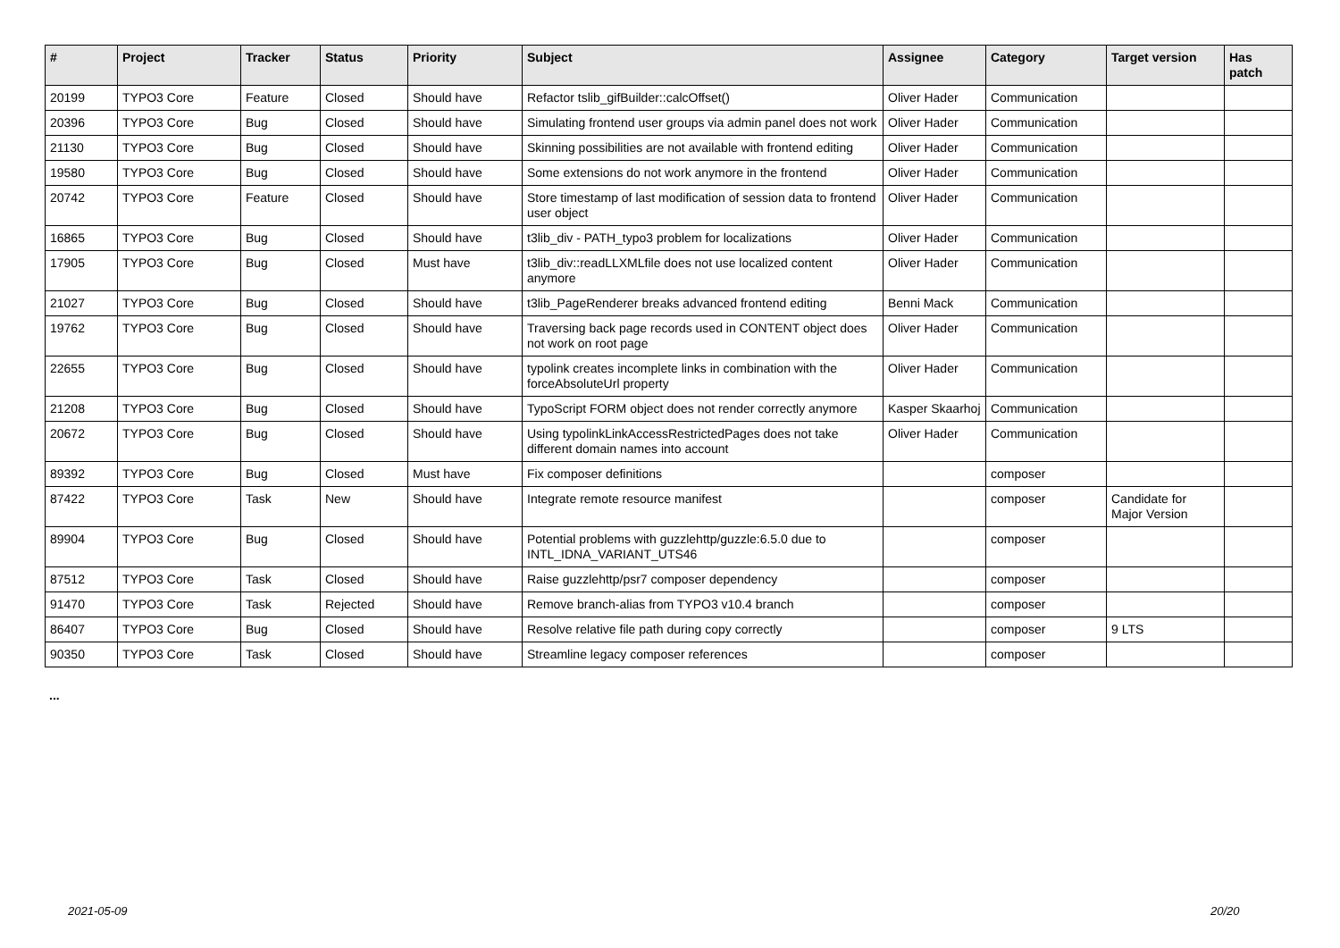| # | Project | Tracker | Status | Priority | Subject | Assignee | Category | Target version | Has patch |
| --- | --- | --- | --- | --- | --- | --- | --- | --- | --- |
| 20199 | TYPO3 Core | Feature | Closed | Should have | Refactor tslib_gifBuilder::calcOffset() | Oliver Hader | Communication | | |
| 20396 | TYPO3 Core | Bug | Closed | Should have | Simulating frontend user groups via admin panel does not work | Oliver Hader | Communication | | |
| 21130 | TYPO3 Core | Bug | Closed | Should have | Skinning possibilities are not available with frontend editing | Oliver Hader | Communication | | |
| 19580 | TYPO3 Core | Bug | Closed | Should have | Some extensions do not work anymore in the frontend | Oliver Hader | Communication | | |
| 20742 | TYPO3 Core | Feature | Closed | Should have | Store timestamp of last modification of session data to frontend user object | Oliver Hader | Communication | | |
| 16865 | TYPO3 Core | Bug | Closed | Should have | t3lib_div - PATH_typo3 problem for localizations | Oliver Hader | Communication | | |
| 17905 | TYPO3 Core | Bug | Closed | Must have | t3lib_div::readLLXMLfile does not use localized content anymore | Oliver Hader | Communication | | |
| 21027 | TYPO3 Core | Bug | Closed | Should have | t3lib_PageRenderer breaks advanced frontend editing | Benni Mack | Communication | | |
| 19762 | TYPO3 Core | Bug | Closed | Should have | Traversing back page records used in CONTENT object does not work on root page | Oliver Hader | Communication | | |
| 22655 | TYPO3 Core | Bug | Closed | Should have | typolink creates incomplete links in combination with the forceAbsoluteUrl property | Oliver Hader | Communication | | |
| 21208 | TYPO3 Core | Bug | Closed | Should have | TypoScript FORM object does not render correctly anymore | Kasper Skaarhoj | Communication | | |
| 20672 | TYPO3 Core | Bug | Closed | Should have | Using typolinkLinkAccessRestrictedPages does not take different domain names into account | Oliver Hader | Communication | | |
| 89392 | TYPO3 Core | Bug | Closed | Must have | Fix composer definitions | | composer | | |
| 87422 | TYPO3 Core | Task | New | Should have | Integrate remote resource manifest | | composer | Candidate for Major Version | |
| 89904 | TYPO3 Core | Bug | Closed | Should have | Potential problems with guzzlehttp/guzzle:6.5.0 due to INTL_IDNA_VARIANT_UTS46 | | composer | | |
| 87512 | TYPO3 Core | Task | Closed | Should have | Raise guzzlehttp/psr7 composer dependency | | composer | | |
| 91470 | TYPO3 Core | Task | Rejected | Should have | Remove branch-alias from TYPO3 v10.4 branch | | composer | | |
| 86407 | TYPO3 Core | Bug | Closed | Should have | Resolve relative file path during copy correctly | | composer | 9 LTS | |
| 90350 | TYPO3 Core | Task | Closed | Should have | Streamline legacy composer references | | composer | | |
...
2021-05-09 20/20